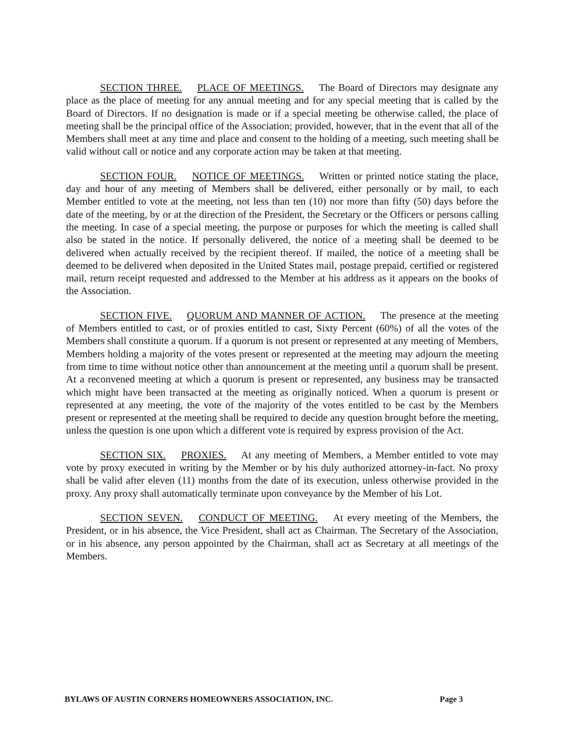SECTION THREE. PLACE OF MEETINGS. The Board of Directors may designate any place as the place of meeting for any annual meeting and for any special meeting that is called by the Board of Directors. If no designation is made or if a special meeting be otherwise called, the place of meeting shall be the principal office of the Association; provided, however, that in the event that all of the Members shall meet at any time and place and consent to the holding of a meeting, such meeting shall be valid without call or notice and any corporate action may be taken at that meeting.
SECTION FOUR. NOTICE OF MEETINGS. Written or printed notice stating the place, day and hour of any meeting of Members shall be delivered, either personally or by mail, to each Member entitled to vote at the meeting, not less than ten (10) nor more than fifty (50) days before the date of the meeting, by or at the direction of the President, the Secretary or the Officers or persons calling the meeting. In case of a special meeting, the purpose or purposes for which the meeting is called shall also be stated in the notice. If personally delivered, the notice of a meeting shall be deemed to be delivered when actually received by the recipient thereof. If mailed, the notice of a meeting shall be deemed to be delivered when deposited in the United States mail, postage prepaid, certified or registered mail, return receipt requested and addressed to the Member at his address as it appears on the books of the Association.
SECTION FIVE. QUORUM AND MANNER OF ACTION. The presence at the meeting of Members entitled to cast, or of proxies entitled to cast, Sixty Percent (60%) of all the votes of the Members shall constitute a quorum. If a quorum is not present or represented at any meeting of Members, Members holding a majority of the votes present or represented at the meeting may adjourn the meeting from time to time without notice other than announcement at the meeting until a quorum shall be present. At a reconvened meeting at which a quorum is present or represented, any business may be transacted which might have been transacted at the meeting as originally noticed. When a quorum is present or represented at any meeting, the vote of the majority of the votes entitled to be cast by the Members present or represented at the meeting shall be required to decide any question brought before the meeting, unless the question is one upon which a different vote is required by express provision of the Act.
SECTION SIX. PROXIES. At any meeting of Members, a Member entitled to vote may vote by proxy executed in writing by the Member or by his duly authorized attorney-in-fact. No proxy shall be valid after eleven (11) months from the date of its execution, unless otherwise provided in the proxy. Any proxy shall automatically terminate upon conveyance by the Member of his Lot.
SECTION SEVEN. CONDUCT OF MEETING. At every meeting of the Members, the President, or in his absence, the Vice President, shall act as Chairman. The Secretary of the Association, or in his absence, any person appointed by the Chairman, shall act as Secretary at all meetings of the Members.
BYLAWS OF AUSTIN CORNERS HOMEOWNERS ASSOCIATION, INC. Page 3